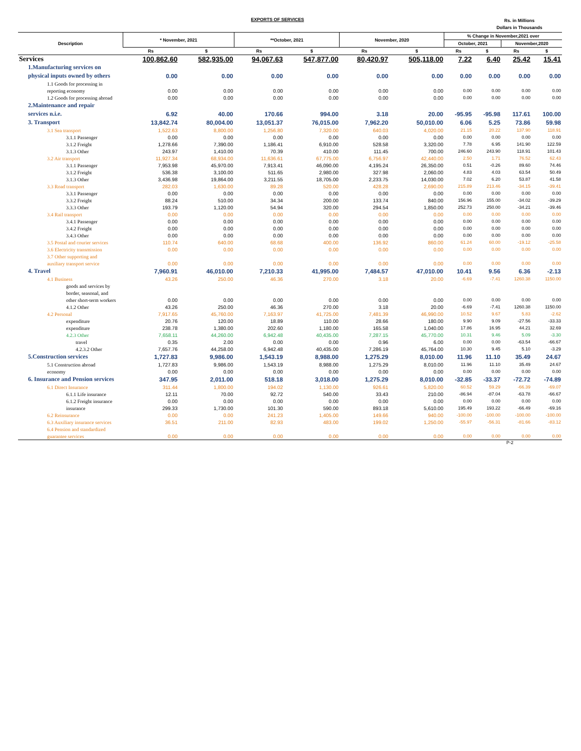EXPORTS OF SERVICES
Rs. in Millions
Dollars in Thousands
| Description | * November, 2021 | | **October, 2021 | | November, 2020 | | % Change in November,2021 over | | | |
| --- | --- | --- | --- | --- | --- | --- | --- | --- | --- | --- |
| | | | | | | | October, 2021 | | November,2020 | |
| | Rs | $ | Rs | $ | Rs | $ | Rs | $ | Rs | $ |
| Services | 100,862.60 | 582,935.00 | 94,067.63 | 547,877.00 | 80,420.97 | 505,118.00 | 7.22 | 6.40 | 25.42 | 15.41 |
| 1.Manufacturing services on | | | | | | | | | | |
| physical inputs owned by others | 0.00 | 0.00 | 0.00 | 0.00 | 0.00 | 0.00 | 0.00 | 0.00 | 0.00 | 0.00 |
| 1.1 Goods for processing in | | | | | | | | | | |
| reporting economy | 0.00 | 0.00 | 0.00 | 0.00 | 0.00 | 0.00 | 0.00 | 0.00 | 0.00 | 0.00 |
| 1.2 Goods for processing abroad | 0.00 | 0.00 | 0.00 | 0.00 | 0.00 | 0.00 | 0.00 | 0.00 | 0.00 | 0.00 |
| 2.Maintenance and repair | | | | | | | | | | |
| services n.i.e. | 6.92 | 40.00 | 170.66 | 994.00 | 3.18 | 20.00 | -95.95 | -95.98 | 117.61 | 100.00 |
| 3. Transport | 13,842.74 | 80,004.00 | 13,051.37 | 76,015.00 | 7,962.20 | 50,010.00 | 6.06 | 5.25 | 73.86 | 59.98 |
| 3.1 Sea transport | 1,522.63 | 8,800.00 | 1,256.80 | 7,320.00 | 640.03 | 4,020.00 | 21.15 | 20.22 | 137.90 | 118.91 |
| 3.1.1 Passenger | 0.00 | 0.00 | 0.00 | 0.00 | 0.00 | 0.00 | 0.00 | 0.00 | 0.00 | 0.00 |
| 3.1.2 Freight | 1,278.66 | 7,390.00 | 1,186.41 | 6,910.00 | 528.58 | 3,320.00 | 7.78 | 6.95 | 141.90 | 122.59 |
| 3.1.3 Other | 243.97 | 1,410.00 | 70.39 | 410.00 | 111.45 | 700.00 | 246.60 | 243.90 | 118.91 | 101.43 |
| 3.2 Air transport | 11,927.34 | 68,934.00 | 11,636.61 | 67,775.00 | 6,756.97 | 42,440.00 | 2.50 | 1.71 | 76.52 | 62.43 |
| 3.1.1 Passenger | 7,953.98 | 45,970.00 | 7,913.41 | 46,090.00 | 4,195.24 | 26,350.00 | 0.51 | -0.26 | 89.60 | 74.46 |
| 3.1.2 Freight | 536.38 | 3,100.00 | 511.65 | 2,980.00 | 327.98 | 2,060.00 | 4.83 | 4.03 | 63.54 | 50.49 |
| 3.1.3 Other | 3,436.98 | 19,864.00 | 3,211.55 | 18,705.00 | 2,233.75 | 14,030.00 | 7.02 | 6.20 | 53.87 | 41.58 |
| 3.3 Road transport | 282.03 | 1,630.00 | 89.28 | 520.00 | 428.28 | 2,690.00 | 215.89 | 213.46 | -34.15 | -39.41 |
| 3.3.1 Passenger | 0.00 | 0.00 | 0.00 | 0.00 | 0.00 | 0.00 | 0.00 | 0.00 | 0.00 | 0.00 |
| 3.3.2 Freight | 88.24 | 510.00 | 34.34 | 200.00 | 133.74 | 840.00 | 156.96 | 155.00 | -34.02 | -39.29 |
| 3.3.3 Other | 193.79 | 1,120.00 | 54.94 | 320.00 | 294.54 | 1,850.00 | 252.73 | 250.00 | -34.21 | -39.46 |
| 3.4 Rail transport | 0.00 | 0.00 | 0.00 | 0.00 | 0.00 | 0.00 | 0.00 | 0.00 | 0.00 | 0.00 |
| 3.4.1 Passenger | 0.00 | 0.00 | 0.00 | 0.00 | 0.00 | 0.00 | 0.00 | 0.00 | 0.00 | 0.00 |
| 3.4.2 Freight | 0.00 | 0.00 | 0.00 | 0.00 | 0.00 | 0.00 | 0.00 | 0.00 | 0.00 | 0.00 |
| 3.4.3 Other | 0.00 | 0.00 | 0.00 | 0.00 | 0.00 | 0.00 | 0.00 | 0.00 | 0.00 | 0.00 |
| 3.5 Postal and courier services | 110.74 | 640.00 | 68.68 | 400.00 | 136.92 | 860.00 | 61.24 | 60.00 | -19.12 | -25.58 |
| 3.6 Electricity transmission | 0.00 | 0.00 | 0.00 | 0.00 | 0.00 | 0.00 | 0.00 | 0.00 | 0.00 | 0.00 |
| 3.7 Other supporting and | | | | | | | | | | |
| auxiliary transport service | 0.00 | 0.00 | 0.00 | 0.00 | 0.00 | 0.00 | 0.00 | 0.00 | 0.00 | 0.00 |
| 4. Travel | 7,960.91 | 46,010.00 | 7,210.33 | 41,995.00 | 7,484.57 | 47,010.00 | 10.41 | 9.56 | 6.36 | -2.13 |
| 4.1 Business | 43.26 | 250.00 | 46.36 | 270.00 | 3.18 | 20.00 | -6.69 | -7.41 | 1260.38 | 1150.00 |
| goods and services by | | | | | | | | | | |
| border, seasonal, and | | | | | | | | | | |
| other short-term workers | 0.00 | 0.00 | 0.00 | 0.00 | 0.00 | 0.00 | 0.00 | 0.00 | 0.00 | 0.00 |
| 4.1.2 Other | 43.26 | 250.00 | 46.36 | 270.00 | 3.18 | 20.00 | -6.69 | -7.41 | 1260.38 | 1150.00 |
| 4.2 Personal | 7,917.65 | 45,760.00 | 7,163.97 | 41,725.00 | 7,481.39 | 46,990.00 | 10.52 | 9.67 | 5.83 | -2.62 |
| expenditure | 20.76 | 120.00 | 18.89 | 110.00 | 28.66 | 180.00 | 9.90 | 9.09 | -27.56 | -33.33 |
| expenditure | 238.78 | 1,380.00 | 202.60 | 1,180.00 | 165.58 | 1,040.00 | 17.86 | 16.95 | 44.21 | 32.69 |
| 4.2.3 Other | 7,658.11 | 44,260.00 | 6,942.48 | 40,435.00 | 7,287.15 | 45,770.00 | 10.31 | 9.46 | 5.09 | -3.30 |
| travel | 0.35 | 2.00 | 0.00 | 0.00 | 0.96 | 6.00 | 0.00 | 0.00 | -63.54 | -66.67 |
| 4.2.3.2 Other | 7,657.76 | 44,258.00 | 6,942.48 | 40,435.00 | 7,286.19 | 45,764.00 | 10.30 | 9.45 | 5.10 | -3.29 |
| 5.Construction services | 1,727.83 | 9,986.00 | 1,543.19 | 8,988.00 | 1,275.29 | 8,010.00 | 11.96 | 11.10 | 35.49 | 24.67 |
| 5.1 Construction abroad | 1,727.83 | 9,986.00 | 1,543.19 | 8,988.00 | 1,275.29 | 8,010.00 | 11.96 | 11.10 | 35.49 | 24.67 |
| economy | 0.00 | 0.00 | 0.00 | 0.00 | 0.00 | 0.00 | 0.00 | 0.00 | 0.00 | 0.00 |
| 6. Insurance and Pension services | 347.95 | 2,011.00 | 518.18 | 3,018.00 | 1,275.29 | 8,010.00 | -32.85 | -33.37 | -72.72 | -74.89 |
| 6.1 Direct Insurance | 311.44 | 1,800.00 | 194.02 | 1,130.00 | 926.61 | 5,820.00 | 60.52 | 59.29 | -66.39 | -69.07 |
| 6.1.1 Life insurance | 12.11 | 70.00 | 92.72 | 540.00 | 33.43 | 210.00 | -86.94 | -87.04 | -63.78 | -66.67 |
| 6.1.2 Freight insurance | 0.00 | 0.00 | 0.00 | 0.00 | 0.00 | 0.00 | 0.00 | 0.00 | 0.00 | 0.00 |
| insurance | 299.33 | 1,730.00 | 101.30 | 590.00 | 893.18 | 5,610.00 | 195.49 | 193.22 | -66.49 | -69.16 |
| 6.2 Reinsurance | 0.00 | 0.00 | 241.23 | 1,405.00 | 149.66 | 940.00 | -100.00 | -100.00 | -100.00 | -100.00 |
| 6.3 Auxiliary insurance services | 36.51 | 211.00 | 82.93 | 483.00 | 199.02 | 1,250.00 | -55.97 | -56.31 | -81.66 | -83.12 |
| 6.4 Pension and standardized | | | | | | | | | | |
| guarantee services | 0.00 | 0.00 | 0.00 | 0.00 | 0.00 | 0.00 | 0.00 | 0.00 | 0.00 | 0.00 |
P-2